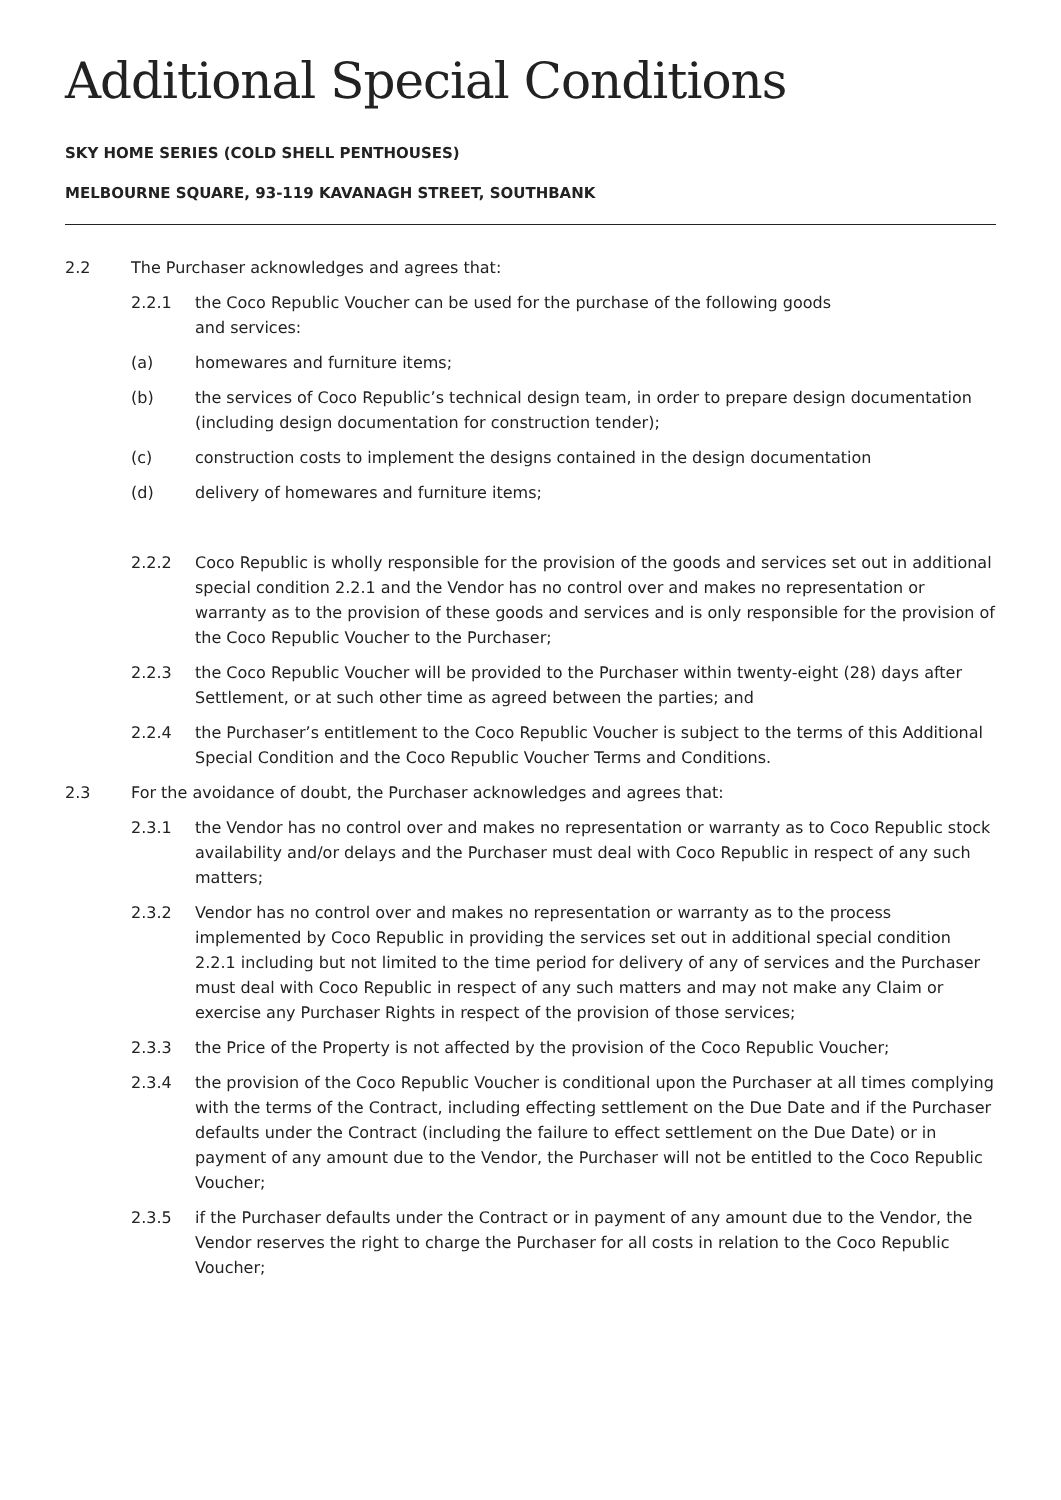Additional Special Conditions
SKY HOME SERIES (COLD SHELL PENTHOUSES)
MELBOURNE SQUARE, 93-119 KAVANAGH STREET, SOUTHBANK
2.2 The Purchaser acknowledges and agrees that:
2.2.1 the Coco Republic Voucher can be used for the purchase of the following goods
and services:
(a) homewares and furniture items;
(b) the services of Coco Republic’s technical design team, in order to prepare design documentation (including design documentation for construction tender);
(c) construction costs to implement the designs contained in the design documentation
(d) delivery of homewares and furniture items;
2.2.2 Coco Republic is wholly responsible for the provision of the goods and services set out in additional special condition 2.2.1 and the Vendor has no control over and makes no representation or warranty as to the provision of these goods and services and is only responsible for the provision of the Coco Republic Voucher to the Purchaser;
2.2.3 the Coco Republic Voucher will be provided to the Purchaser within twenty-eight (28) days after Settlement, or at such other time as agreed between the parties; and
2.2.4 the Purchaser’s entitlement to the Coco Republic Voucher is subject to the terms of this Additional Special Condition and the Coco Republic Voucher Terms and Conditions.
2.3 For the avoidance of doubt, the Purchaser acknowledges and agrees that:
2.3.1 the Vendor has no control over and makes no representation or warranty as to Coco Republic stock availability and/or delays and the Purchaser must deal with Coco Republic in respect of any such matters;
2.3.2 Vendor has no control over and makes no representation or warranty as to the process implemented by Coco Republic in providing the services set out in additional special condition 2.2.1 including but not limited to the time period for delivery of any of services and the Purchaser must deal with Coco Republic in respect of any such matters and may not make any Claim or exercise any Purchaser Rights in respect of the provision of those services;
2.3.3 the Price of the Property is not affected by the provision of the Coco Republic Voucher;
2.3.4 the provision of the Coco Republic Voucher is conditional upon the Purchaser at all times complying with the terms of the Contract, including effecting settlement on the Due Date and if the Purchaser defaults under the Contract (including the failure to effect settlement on the Due Date) or in payment of any amount due to the Vendor, the Purchaser will not be entitled to the Coco Republic Voucher;
2.3.5 if the Purchaser defaults under the Contract or in payment of any amount due to the Vendor, the Vendor reserves the right to charge the Purchaser for all costs in relation to the Coco Republic Voucher;